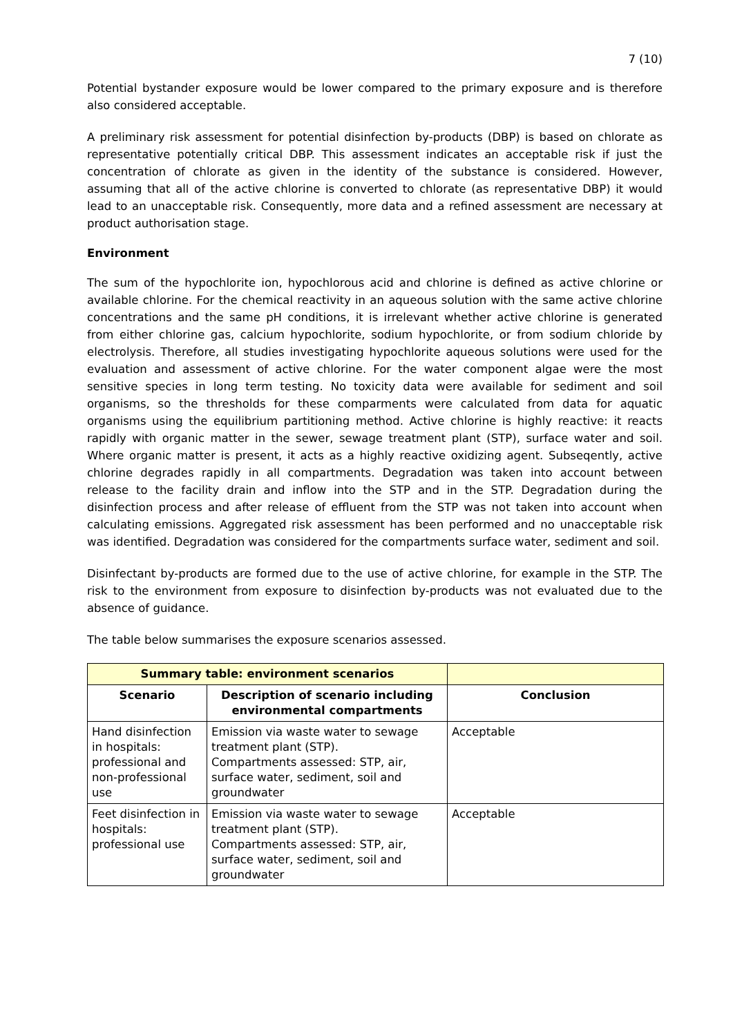7 (10)
Potential bystander exposure would be lower compared to the primary exposure and is therefore also considered acceptable.
A preliminary risk assessment for potential disinfection by-products (DBP) is based on chlorate as representative potentially critical DBP. This assessment indicates an acceptable risk if just the concentration of chlorate as given in the identity of the substance is considered. However, assuming that all of the active chlorine is converted to chlorate (as representative DBP) it would lead to an unacceptable risk. Consequently, more data and a refined assessment are necessary at product authorisation stage.
Environment
The sum of the hypochlorite ion, hypochlorous acid and chlorine is defined as active chlorine or available chlorine. For the chemical reactivity in an aqueous solution with the same active chlorine concentrations and the same pH conditions, it is irrelevant whether active chlorine is generated from either chlorine gas, calcium hypochlorite, sodium hypochlorite, or from sodium chloride by electrolysis. Therefore, all studies investigating hypochlorite aqueous solutions were used for the evaluation and assessment of active chlorine. For the water component algae were the most sensitive species in long term testing. No toxicity data were available for sediment and soil organisms, so the thresholds for these comparments were calculated from data for aquatic organisms using the equilibrium partitioning method. Active chlorine is highly reactive: it reacts rapidly with organic matter in the sewer, sewage treatment plant (STP), surface water and soil. Where organic matter is present, it acts as a highly reactive oxidizing agent. Subseqently, active chlorine degrades rapidly in all compartments. Degradation was taken into account between release to the facility drain and inflow into the STP and in the STP. Degradation during the disinfection process and after release of effluent from the STP was not taken into account when calculating emissions. Aggregated risk assessment has been performed and no unacceptable risk was identified. Degradation was considered for the compartments surface water, sediment and soil.
Disinfectant by-products are formed due to the use of active chlorine, for example in the STP. The risk to the environment from exposure to disinfection by-products was not evaluated due to the absence of guidance.
The table below summarises the exposure scenarios assessed.
| Summary table: environment scenarios | | |
| --- | --- | --- |
| Scenario | Description of scenario including environmental compartments | Conclusion |
| Hand disinfection in hospitals: professional and non-professional use | Emission via waste water to sewage treatment plant (STP). Compartments assessed: STP, air, surface water, sediment, soil and groundwater | Acceptable |
| Feet disinfection in hospitals: professional use | Emission via waste water to sewage treatment plant (STP). Compartments assessed: STP, air, surface water, sediment, soil and groundwater | Acceptable |